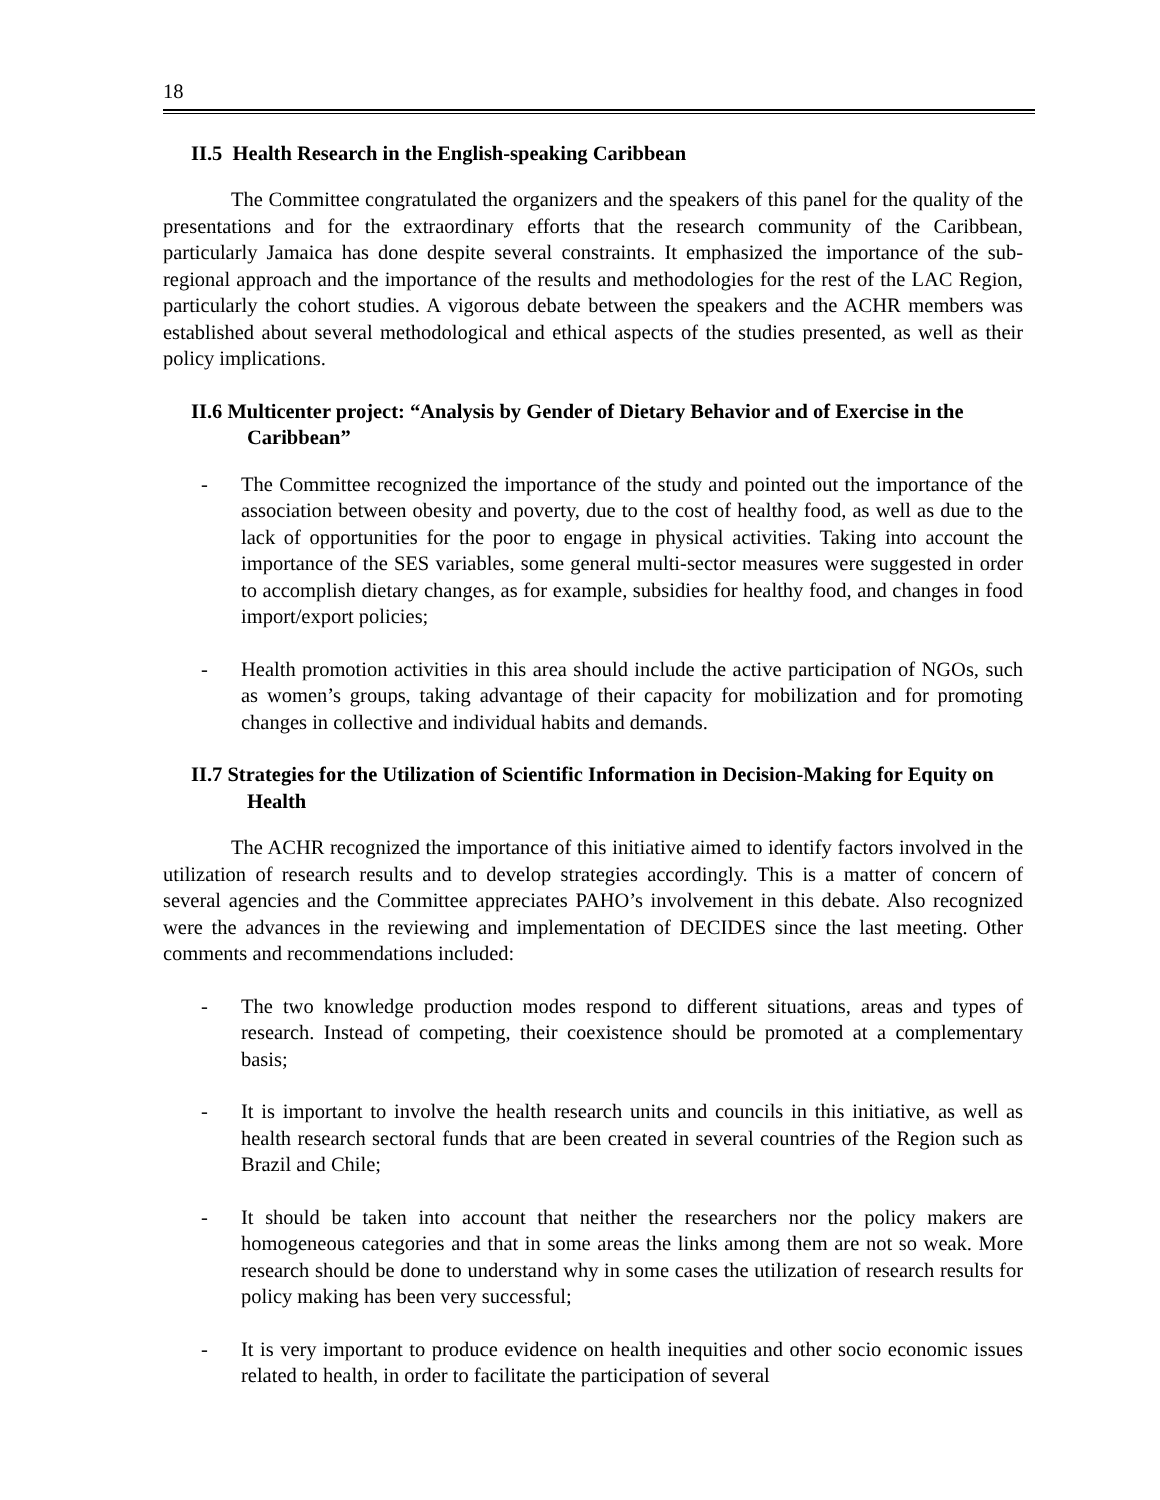18
II.5 Health Research in the English-speaking Caribbean
The Committee congratulated the organizers and the speakers of this panel for the quality of the presentations and for the extraordinary efforts that the research community of the Caribbean, particularly Jamaica has done despite several constraints. It emphasized the importance of the sub-regional approach and the importance of the results and methodologies for the rest of the LAC Region, particularly the cohort studies. A vigorous debate between the speakers and the ACHR members was established about several methodological and ethical aspects of the studies presented, as well as their policy implications.
II.6 Multicenter project: “Analysis by Gender of Dietary Behavior and of Exercise in the Caribbean”
- The Committee recognized the importance of the study and pointed out the importance of the association between obesity and poverty, due to the cost of healthy food, as well as due to the lack of opportunities for the poor to engage in physical activities. Taking into account the importance of the SES variables, some general multi-sector measures were suggested in order to accomplish dietary changes, as for example, subsidies for healthy food, and changes in food import/export policies;
- Health promotion activities in this area should include the active participation of NGOs, such as women’s groups, taking advantage of their capacity for mobilization and for promoting changes in collective and individual habits and demands.
II.7 Strategies for the Utilization of Scientific Information in Decision-Making for Equity on Health
The ACHR recognized the importance of this initiative aimed to identify factors involved in the utilization of research results and to develop strategies accordingly. This is a matter of concern of several agencies and the Committee appreciates PAHO’s involvement in this debate. Also recognized were the advances in the reviewing and implementation of DECIDES since the last meeting. Other comments and recommendations included:
- The two knowledge production modes respond to different situations, areas and types of research. Instead of competing, their coexistence should be promoted at a complementary basis;
- It is important to involve the health research units and councils in this initiative, as well as health research sectoral funds that are been created in several countries of the Region such as Brazil and Chile;
- It should be taken into account that neither the researchers nor the policy makers are homogeneous categories and that in some areas the links among them are not so weak. More research should be done to understand why in some cases the utilization of research results for policy making has been very successful;
- It is very important to produce evidence on health inequities and other socio economic issues related to health, in order to facilitate the participation of several